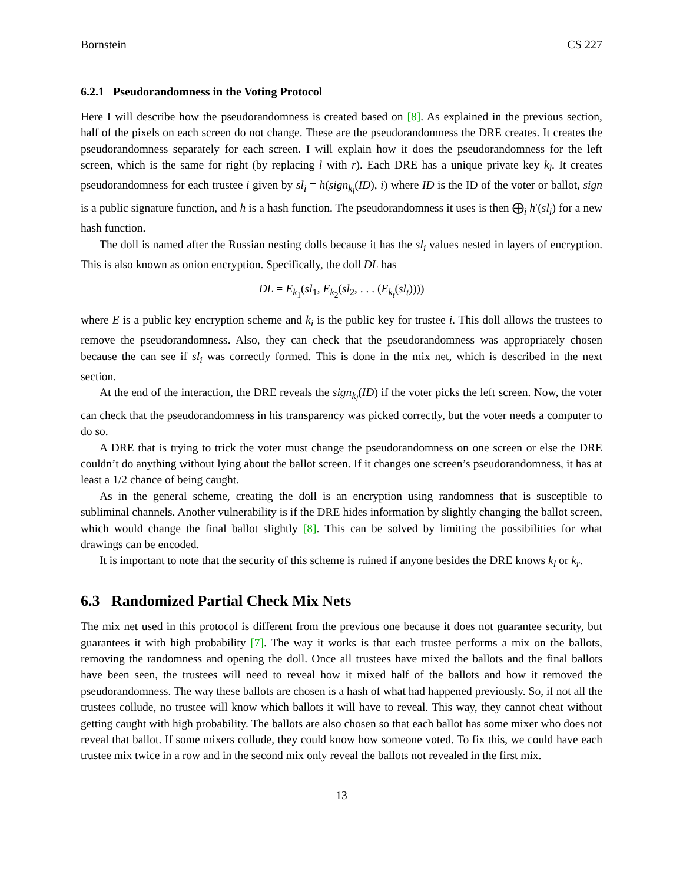Bornstein CS 227
6.2.1 Pseudorandomness in the Voting Protocol
Here I will describe how the pseudorandomness is created based on [8]. As explained in the previous section, half of the pixels on each screen do not change. These are the pseudorandomness the DRE creates. It creates the pseudorandomness separately for each screen. I will explain how it does the pseudorandomness for the left screen, which is the same for right (by replacing l with r). Each DRE has a unique private key k<sub>l</sub>. It creates pseudorandomness for each trustee i given by sl<sub>i</sub> = h(sign<sub>k<sub>l</sub></sub>(ID), i) where ID is the ID of the voter or ballot, sign is a public signature function, and h is a hash function. The pseudorandomness it uses is then ⨁<sub>i</sub> h′(sl<sub>i</sub>) for a new hash function.
The doll is named after the Russian nesting dolls because it has the sl<sub>i</sub> values nested in layers of encryption. This is also known as onion encryption. Specifically, the doll DL has
DL = E<sub>k<sub>1</sub></sub>(sl<sub>1</sub>, E<sub>k<sub>2</sub></sub>(sl<sub>2</sub>, . . . (E<sub>k<sub>t</sub></sub>(sl<sub>t</sub>))))
where E is a public key encryption scheme and k<sub>i</sub> is the public key for trustee i. This doll allows the trustees to remove the pseudorandomness. Also, they can check that the pseudorandomness was appropriately chosen because the can see if sl<sub>i</sub> was correctly formed. This is done in the mix net, which is described in the next section.
At the end of the interaction, the DRE reveals the sign<sub>k<sub>l</sub></sub>(ID) if the voter picks the left screen. Now, the voter can check that the pseudorandomness in his transparency was picked correctly, but the voter needs a computer to do so.
A DRE that is trying to trick the voter must change the pseudorandomness on one screen or else the DRE couldn’t do anything without lying about the ballot screen. If it changes one screen’s pseudorandomness, it has at least a 1/2 chance of being caught.
As in the general scheme, creating the doll is an encryption using randomness that is susceptible to subliminal channels. Another vulnerability is if the DRE hides information by slightly changing the ballot screen, which would change the final ballot slightly [8]. This can be solved by limiting the possibilities for what drawings can be encoded.
It is important to note that the security of this scheme is ruined if anyone besides the DRE knows k<sub>l</sub> or k<sub>r</sub>.
6.3 Randomized Partial Check Mix Nets
The mix net used in this protocol is different from the previous one because it does not guarantee security, but guarantees it with high probability [7]. The way it works is that each trustee performs a mix on the ballots, removing the randomness and opening the doll. Once all trustees have mixed the ballots and the final ballots have been seen, the trustees will need to reveal how it mixed half of the ballots and how it removed the pseudorandomness. The way these ballots are chosen is a hash of what had happened previously. So, if not all the trustees collude, no trustee will know which ballots it will have to reveal. This way, they cannot cheat without getting caught with high probability. The ballots are also chosen so that each ballot has some mixer who does not reveal that ballot. If some mixers collude, they could know how someone voted. To fix this, we could have each trustee mix twice in a row and in the second mix only reveal the ballots not revealed in the first mix.
13